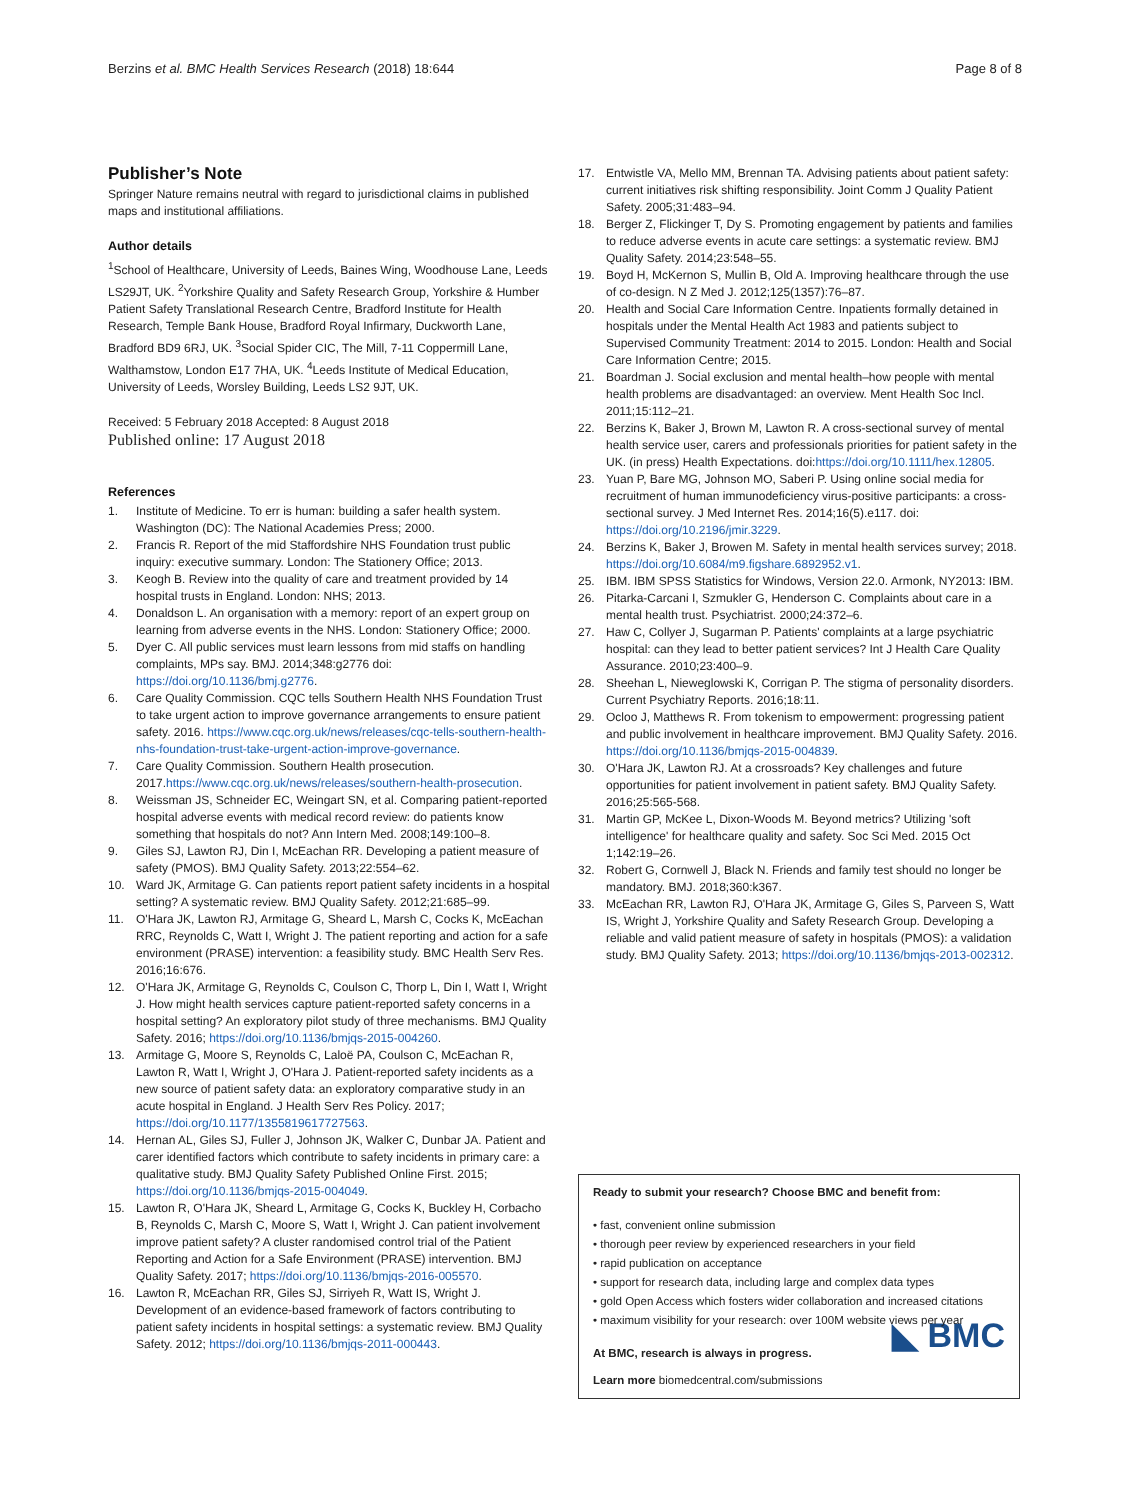Berzins et al. BMC Health Services Research (2018) 18:644 Page 8 of 8
Publisher’s Note
Springer Nature remains neutral with regard to jurisdictional claims in published maps and institutional affiliations.
Author details
<sup>1</sup> School of Healthcare, University of Leeds, Baines Wing, Woodhouse Lane, Leeds LS29JT, UK. <sup>2</sup>Yorkshire Quality and Safety Research Group, Yorkshire & Humber Patient Safety Translational Research Centre, Bradford Institute for Health Research, Temple Bank House, Bradford Royal Infirmary, Duckworth Lane, Bradford BD9 6RJ, UK. <sup>3</sup>Social Spider CIC, The Mill, 7-11 Coppermill Lane, Walthamstow, London E17 7HA, UK. <sup>4</sup>Leeds Institute of Medical Education, University of Leeds, Worsley Building, Leeds LS2 9JT, UK.
Received: 5 February 2018 Accepted: 8 August 2018
Published online: 17 August 2018
References
1. Institute of Medicine. To err is human: building a safer health system. Washington (DC): The National Academies Press; 2000.
2. Francis R. Report of the mid Staffordshire NHS Foundation trust public inquiry: executive summary. London: The Stationery Office; 2013.
3. Keogh B. Review into the quality of care and treatment provided by 14 hospital trusts in England. London: NHS; 2013.
4. Donaldson L. An organisation with a memory: report of an expert group on learning from adverse events in the NHS. London: Stationery Office; 2000.
5. Dyer C. All public services must learn lessons from mid staffs on handling complaints, MPs say. BMJ. 2014;348:g2776 doi: https://doi.org/10.1136/bmj.g2776.
6. Care Quality Commission. CQC tells Southern Health NHS Foundation Trust to take urgent action to improve governance arrangements to ensure patient safety. 2016. https://www.cqc.org.uk/news/releases/cqc-tells-southern-health-nhs-foundation-trust-take-urgent-action-improve-governance.
7. Care Quality Commission. Southern Health prosecution. 2017.https://www.cqc.org.uk/news/releases/southern-health-prosecution.
8. Weissman JS, Schneider EC, Weingart SN, et al. Comparing patient-reported hospital adverse events with medical record review: do patients know something that hospitals do not? Ann Intern Med. 2008;149:100–8.
9. Giles SJ, Lawton RJ, Din I, McEachan RR. Developing a patient measure of safety (PMOS). BMJ Quality Safety. 2013;22:554–62.
10. Ward JK, Armitage G. Can patients report patient safety incidents in a hospital setting? A systematic review. BMJ Quality Safety. 2012;21:685–99.
11. O'Hara JK, Lawton RJ, Armitage G, Sheard L, Marsh C, Cocks K, McEachan RRC, Reynolds C, Watt I, Wright J. The patient reporting and action for a safe environment (PRASE) intervention: a feasibility study. BMC Health Serv Res. 2016;16:676.
12. O'Hara JK, Armitage G, Reynolds C, Coulson C, Thorp L, Din I, Watt I, Wright J. How might health services capture patient-reported safety concerns in a hospital setting? An exploratory pilot study of three mechanisms. BMJ Quality Safety. 2016; https://doi.org/10.1136/bmjqs-2015-004260.
13. Armitage G, Moore S, Reynolds C, Laloë PA, Coulson C, McEachan R, Lawton R, Watt I, Wright J, O'Hara J. Patient-reported safety incidents as a new source of patient safety data: an exploratory comparative study in an acute hospital in England. J Health Serv Res Policy. 2017; https://doi.org/10.1177/1355819617727563.
14. Hernan AL, Giles SJ, Fuller J, Johnson JK, Walker C, Dunbar JA. Patient and carer identified factors which contribute to safety incidents in primary care: a qualitative study. BMJ Quality Safety Published Online First. 2015; https://doi.org/10.1136/bmjqs-2015-004049.
15. Lawton R, O'Hara JK, Sheard L, Armitage G, Cocks K, Buckley H, Corbacho B, Reynolds C, Marsh C, Moore S, Watt I, Wright J. Can patient involvement improve patient safety? A cluster randomised control trial of the Patient Reporting and Action for a Safe Environment (PRASE) intervention. BMJ Quality Safety. 2017; https://doi.org/10.1136/bmjqs-2016-005570.
16. Lawton R, McEachan RR, Giles SJ, Sirriyeh R, Watt IS, Wright J. Development of an evidence-based framework of factors contributing to patient safety incidents in hospital settings: a systematic review. BMJ Quality Safety. 2012; https://doi.org/10.1136/bmjqs-2011-000443.
17. Entwistle VA, Mello MM, Brennan TA. Advising patients about patient safety: current initiatives risk shifting responsibility. Joint Comm J Quality Patient Safety. 2005;31:483–94.
18. Berger Z, Flickinger T, Dy S. Promoting engagement by patients and families to reduce adverse events in acute care settings: a systematic review. BMJ Quality Safety. 2014;23:548–55.
19. Boyd H, McKernon S, Mullin B, Old A. Improving healthcare through the use of co-design. N Z Med J. 2012;125(1357):76–87.
20. Health and Social Care Information Centre. Inpatients formally detained in hospitals under the Mental Health Act 1983 and patients subject to Supervised Community Treatment: 2014 to 2015. London: Health and Social Care Information Centre; 2015.
21. Boardman J. Social exclusion and mental health–how people with mental health problems are disadvantaged: an overview. Ment Health Soc Incl. 2011;15:112–21.
22. Berzins K, Baker J, Brown M, Lawton R. A cross-sectional survey of mental health service user, carers and professionals priorities for patient safety in the UK. (in press) Health Expectations. doi:https://doi.org/10.1111/hex.12805.
23. Yuan P, Bare MG, Johnson MO, Saberi P. Using online social media for recruitment of human immunodeficiency virus-positive participants: a cross-sectional survey. J Med Internet Res. 2014;16(5).e117. doi: https://doi.org/10.2196/jmir.3229.
24. Berzins K, Baker J, Browen M. Safety in mental health services survey; 2018. https://doi.org/10.6084/m9.figshare.6892952.v1.
25. IBM. IBM SPSS Statistics for Windows, Version 22.0. Armonk, NY2013: IBM.
26. Pitarka-Carcani I, Szmukler G, Henderson C. Complaints about care in a mental health trust. Psychiatrist. 2000;24:372–6.
27. Haw C, Collyer J, Sugarman P. Patients' complaints at a large psychiatric hospital: can they lead to better patient services? Int J Health Care Quality Assurance. 2010;23:400–9.
28. Sheehan L, Nieweglowski K, Corrigan P. The stigma of personality disorders. Current Psychiatry Reports. 2016;18:11.
29. Ocloo J, Matthews R. From tokenism to empowerment: progressing patient and public involvement in healthcare improvement. BMJ Quality Safety. 2016. https://doi.org/10.1136/bmjqs-2015-004839.
30. O'Hara JK, Lawton RJ. At a crossroads? Key challenges and future opportunities for patient involvement in patient safety. BMJ Quality Safety. 2016;25:565-568.
31. Martin GP, McKee L, Dixon-Woods M. Beyond metrics? Utilizing 'soft intelligence' for healthcare quality and safety. Soc Sci Med. 2015 Oct 1;142:19–26.
32. Robert G, Cornwell J, Black N. Friends and family test should no longer be mandatory. BMJ. 2018;360:k367.
33. McEachan RR, Lawton RJ, O'Hara JK, Armitage G, Giles S, Parveen S, Watt IS, Wright J, Yorkshire Quality and Safety Research Group. Developing a reliable and valid patient measure of safety in hospitals (PMOS): a validation study. BMJ Quality Safety. 2013; https://doi.org/10.1136/bmjqs-2013-002312.
Ready to submit your research? Choose BMC and benefit from:
• fast, convenient online submission
• thorough peer review by experienced researchers in your field
• rapid publication on acceptance
• support for research data, including large and complex data types
• gold Open Access which fosters wider collaboration and increased citations
• maximum visibility for your research: over 100M website views per year
◣ BMC
At BMC, research is always in progress.
Learn more biomedcentral.com/submissions